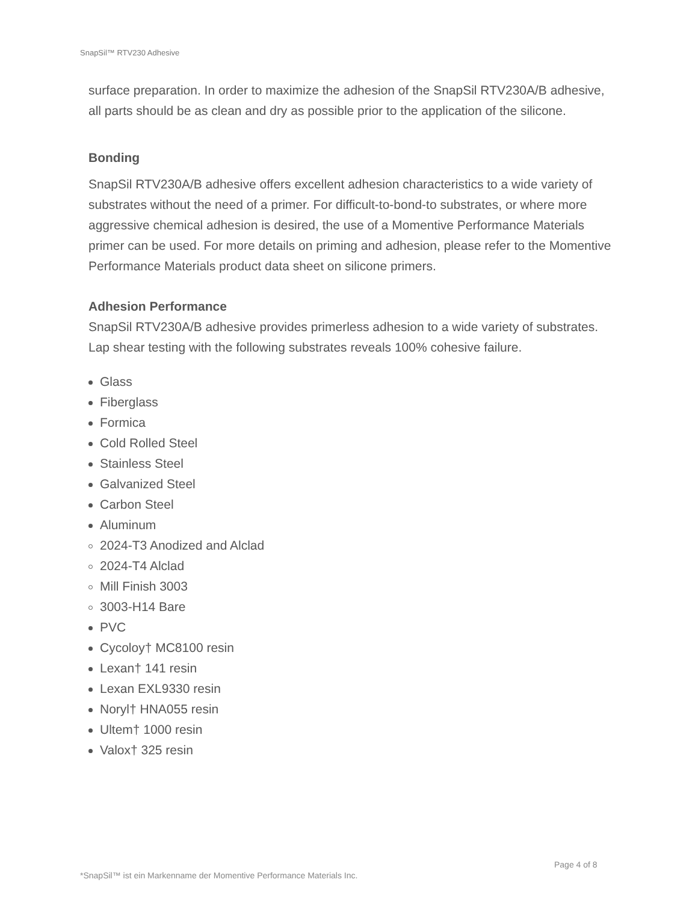SnapSil™ RTV230 Adhesive
surface preparation. In order to maximize the adhesion of the SnapSil RTV230A/B adhesive, all parts should be as clean and dry as possible prior to the application of the silicone.
Bonding
SnapSil RTV230A/B adhesive offers excellent adhesion characteristics to a wide variety of substrates without the need of a primer. For difficult-to-bond-to substrates, or where more aggressive chemical adhesion is desired, the use of a Momentive Performance Materials primer can be used. For more details on priming and adhesion, please refer to the Momentive Performance Materials product data sheet on silicone primers.
Adhesion Performance
SnapSil RTV230A/B adhesive provides primerless adhesion to a wide variety of substrates. Lap shear testing with the following substrates reveals 100% cohesive failure.
Glass
Fiberglass
Formica
Cold Rolled Steel
Stainless Steel
Galvanized Steel
Carbon Steel
Aluminum
2024-T3 Anodized and Alclad
2024-T4 Alclad
Mill Finish 3003
3003-H14 Bare
PVC
Cycoloy† MC8100 resin
Lexan† 141 resin
Lexan EXL9330 resin
Noryl† HNA055 resin
Ultem† 1000 resin
Valox† 325 resin
Page 4 of 8
*SnapSil™ ist ein Markenname der Momentive Performance Materials Inc.